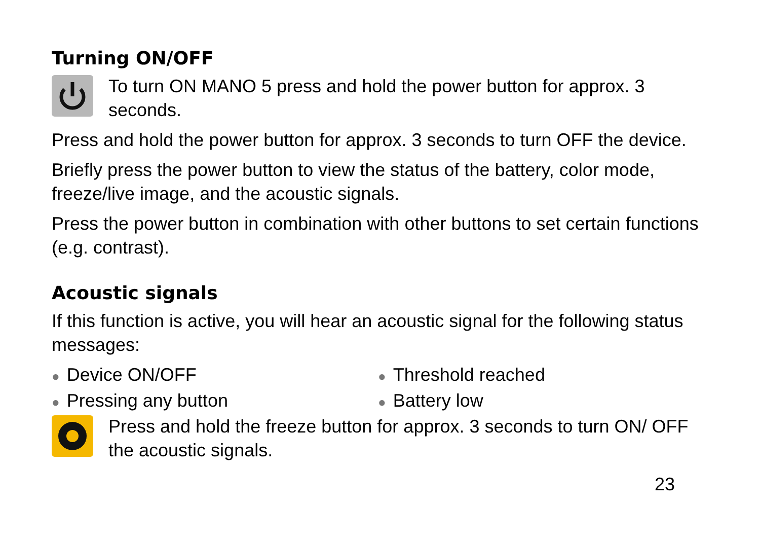Turning ON/OFF
To turn ON MANO 5 press and hold the power button for approx. 3 seconds.
Press and hold the power button for approx. 3 seconds to turn OFF the device.
Briefly press the power button to view the status of the battery, color mode, freeze/live image, and the acoustic signals.
Press the power button in combination with other buttons to set certain functions (e.g. contrast).
Acoustic signals
If this function is active, you will hear an acoustic signal for the following status messages:
● Device ON/OFF
● Threshold reached
● Pressing any button
● Battery low
Press and hold the freeze button for approx. 3 seconds to turn ON/ OFF the acoustic signals.
23